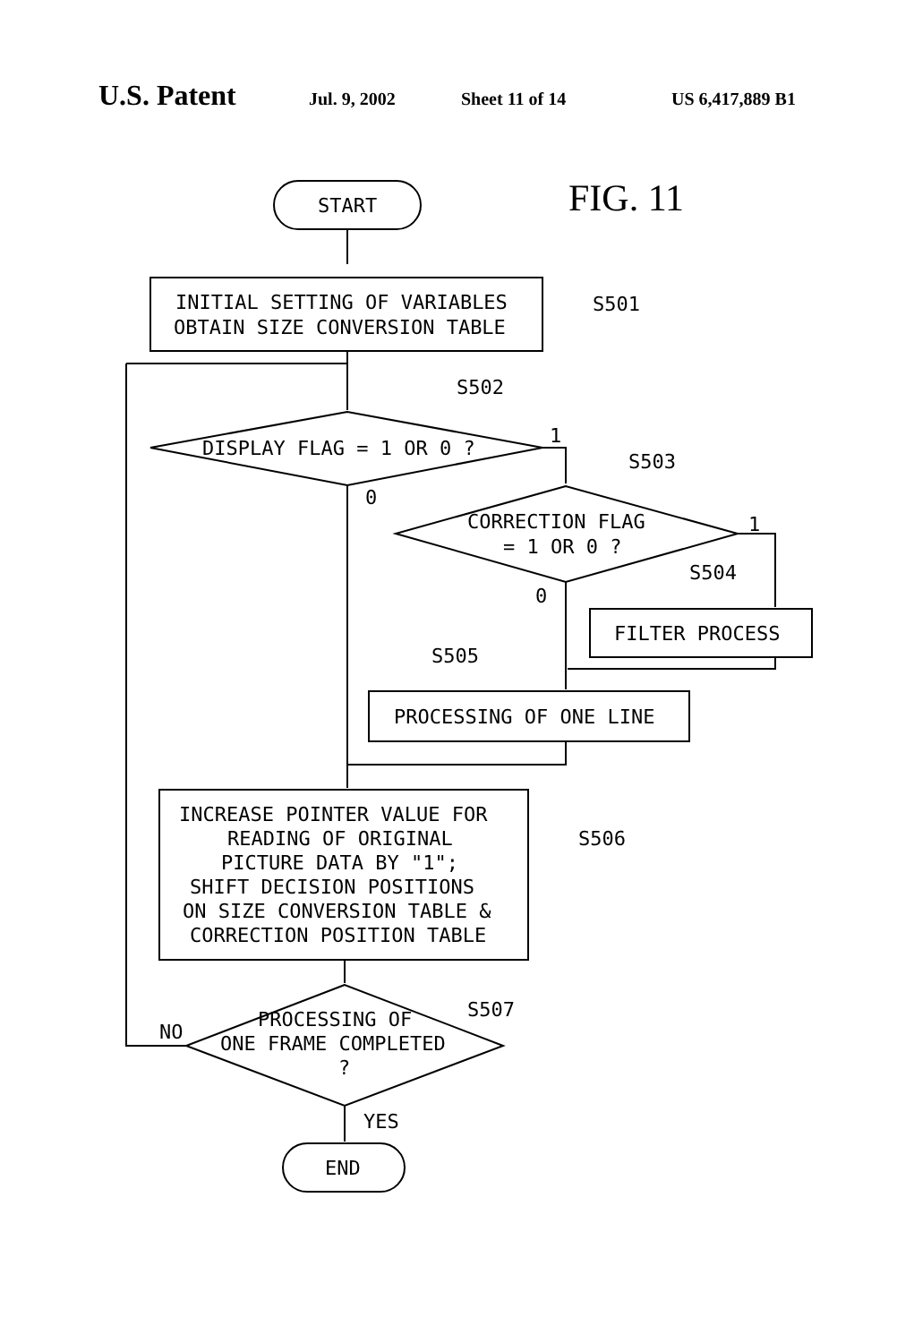U.S. Patent Jul. 9, 2002 Sheet 11 of 14 US 6,417,889 B1
FIG. 11
START
INITIAL SETTING OF VARIABLES
OBTAIN SIZE CONVERSION TABLE
S501
DISPLAY FLAG = 1 OR 0 ?
S502
1
0
CORRECTION FLAG
= 1 OR 0 ?
S503
1
0
FILTER PROCESS
S504
PROCESSING OF ONE LINE
S505
INCREASE POINTER VALUE FOR
READING OF ORIGINAL
PICTURE DATA BY "1";
SHIFT DECISION POSITIONS
ON SIZE CONVERSION TABLE &
CORRECTION POSITION TABLE
S506
PROCESSING OF
ONE FRAME COMPLETED
?
S507
NO
YES
END